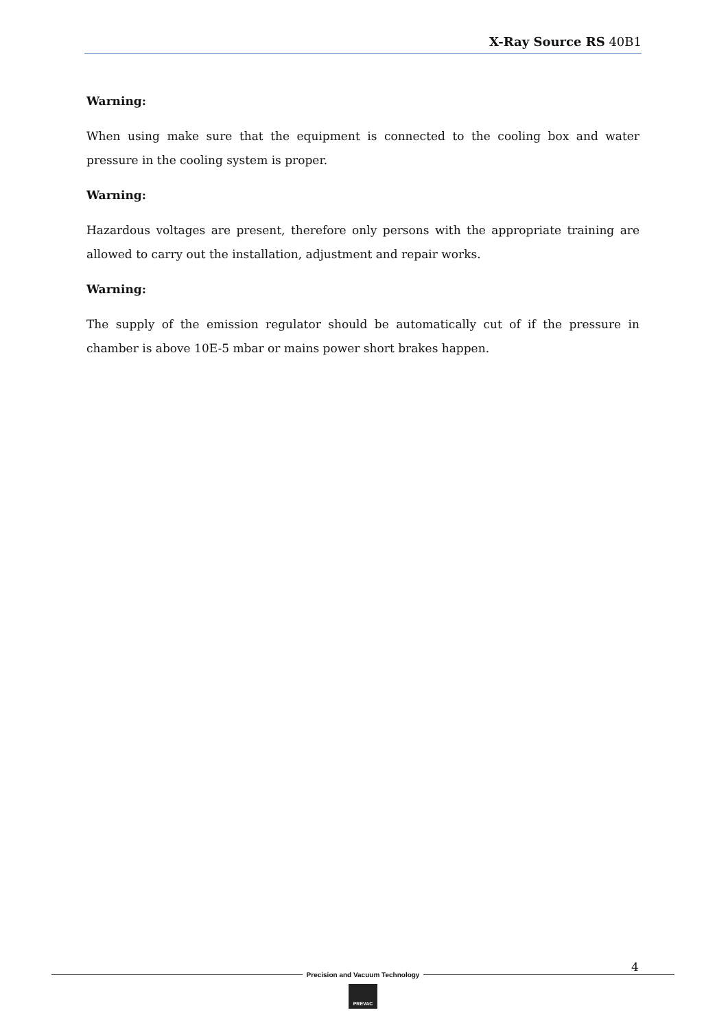X-Ray Source RS 40B1
Warning:
When using make sure that the equipment is connected to the cooling box and water pressure in the cooling system is proper.
Warning:
Hazardous voltages are present, therefore only persons with the appropriate training are allowed to carry out the installation, adjustment and repair works.
Warning:
The supply of the emission regulator should be automatically cut of if the pressure in chamber is above 10E-5 mbar or mains power short brakes happen.
4
Precision and Vacuum Technology
PREVAC